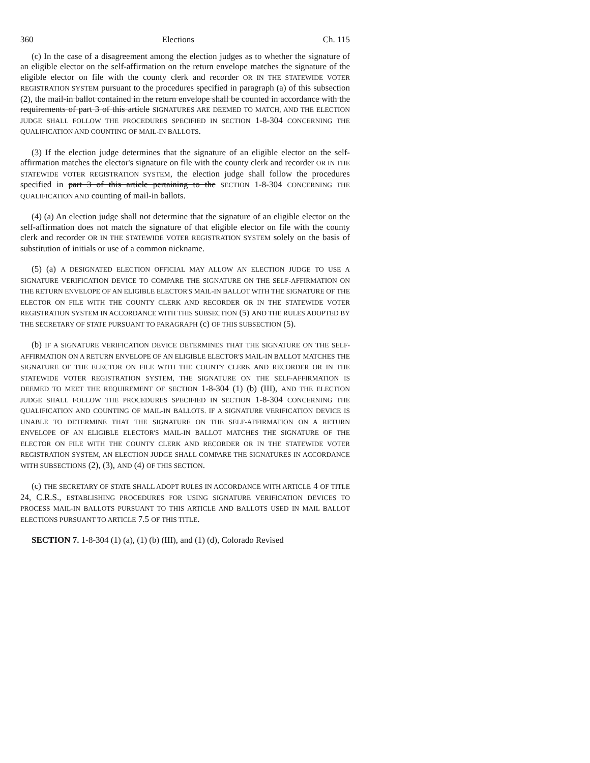360 Elections Ch. 115
(c) In the case of a disagreement among the election judges as to whether the signature of an eligible elector on the self-affirmation on the return envelope matches the signature of the eligible elector on file with the county clerk and recorder OR IN THE STATEWIDE VOTER REGISTRATION SYSTEM pursuant to the procedures specified in paragraph (a) of this subsection (2), the mail-in ballot contained in the return envelope shall be counted in accordance with the requirements of part 3 of this article SIGNATURES ARE DEEMED TO MATCH, AND THE ELECTION JUDGE SHALL FOLLOW THE PROCEDURES SPECIFIED IN SECTION 1-8-304 CONCERNING THE QUALIFICATION AND COUNTING OF MAIL-IN BALLOTS.
(3) If the election judge determines that the signature of an eligible elector on the self-affirmation matches the elector's signature on file with the county clerk and recorder OR IN THE STATEWIDE VOTER REGISTRATION SYSTEM, the election judge shall follow the procedures specified in part 3 of this article pertaining to the SECTION 1-8-304 CONCERNING THE QUALIFICATION AND counting of mail-in ballots.
(4) (a) An election judge shall not determine that the signature of an eligible elector on the self-affirmation does not match the signature of that eligible elector on file with the county clerk and recorder OR IN THE STATEWIDE VOTER REGISTRATION SYSTEM solely on the basis of substitution of initials or use of a common nickname.
(5) (a) A DESIGNATED ELECTION OFFICIAL MAY ALLOW AN ELECTION JUDGE TO USE A SIGNATURE VERIFICATION DEVICE TO COMPARE THE SIGNATURE ON THE SELF-AFFIRMATION ON THE RETURN ENVELOPE OF AN ELIGIBLE ELECTOR'S MAIL-IN BALLOT WITH THE SIGNATURE OF THE ELECTOR ON FILE WITH THE COUNTY CLERK AND RECORDER OR IN THE STATEWIDE VOTER REGISTRATION SYSTEM IN ACCORDANCE WITH THIS SUBSECTION (5) AND THE RULES ADOPTED BY THE SECRETARY OF STATE PURSUANT TO PARAGRAPH (c) OF THIS SUBSECTION (5).
(b) IF A SIGNATURE VERIFICATION DEVICE DETERMINES THAT THE SIGNATURE ON THE SELF-AFFIRMATION ON A RETURN ENVELOPE OF AN ELIGIBLE ELECTOR'S MAIL-IN BALLOT MATCHES THE SIGNATURE OF THE ELECTOR ON FILE WITH THE COUNTY CLERK AND RECORDER OR IN THE STATEWIDE VOTER REGISTRATION SYSTEM, THE SIGNATURE ON THE SELF-AFFIRMATION IS DEEMED TO MEET THE REQUIREMENT OF SECTION 1-8-304 (1) (b) (III), AND THE ELECTION JUDGE SHALL FOLLOW THE PROCEDURES SPECIFIED IN SECTION 1-8-304 CONCERNING THE QUALIFICATION AND COUNTING OF MAIL-IN BALLOTS. IF A SIGNATURE VERIFICATION DEVICE IS UNABLE TO DETERMINE THAT THE SIGNATURE ON THE SELF-AFFIRMATION ON A RETURN ENVELOPE OF AN ELIGIBLE ELECTOR'S MAIL-IN BALLOT MATCHES THE SIGNATURE OF THE ELECTOR ON FILE WITH THE COUNTY CLERK AND RECORDER OR IN THE STATEWIDE VOTER REGISTRATION SYSTEM, AN ELECTION JUDGE SHALL COMPARE THE SIGNATURES IN ACCORDANCE WITH SUBSECTIONS (2), (3), AND (4) OF THIS SECTION.
(c) THE SECRETARY OF STATE SHALL ADOPT RULES IN ACCORDANCE WITH ARTICLE 4 OF TITLE 24, C.R.S., ESTABLISHING PROCEDURES FOR USING SIGNATURE VERIFICATION DEVICES TO PROCESS MAIL-IN BALLOTS PURSUANT TO THIS ARTICLE AND BALLOTS USED IN MAIL BALLOT ELECTIONS PURSUANT TO ARTICLE 7.5 OF THIS TITLE.
SECTION 7. 1-8-304 (1) (a), (1) (b) (III), and (1) (d), Colorado Revised